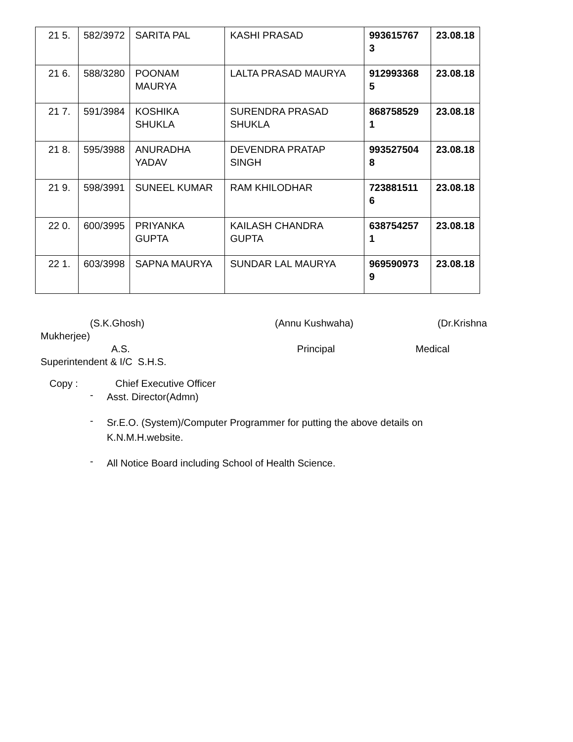| 21 5. | 582/3972 | SARITA PAL | KASHI PRASAD | 993615767 3 | 23.08.18 |
| 21 6. | 588/3280 | POONAM MAURYA | LALTA PRASAD MAURYA | 912993368 5 | 23.08.18 |
| 21 7. | 591/3984 | KOSHIKA SHUKLA | SURENDRA PRASAD SHUKLA | 868758529 1 | 23.08.18 |
| 21 8. | 595/3988 | ANURADHA YADAV | DEVENDRA PRATAP SINGH | 993527504 8 | 23.08.18 |
| 21 9. | 598/3991 | SUNEEL KUMAR | RAM KHILODHAR | 723881511 6 | 23.08.18 |
| 22 0. | 600/3995 | PRIYANKA GUPTA | KAILASH CHANDRA GUPTA | 638754257 1 | 23.08.18 |
| 22 1. | 603/3998 | SAPNA MAURYA | SUNDAR LAL MAURYA | 969590973 9 | 23.08.18 |
(S.K.Ghosh) (Annu Kushwaha) (Dr.Krishna
Mukherjee)
A.S. Principal Medical
Superintendent & I/C S.H.S.
Copy : Chief Executive Officer
-
Asst. Director(Admn)
-
Sr.E.O. (System)/Computer Programmer for putting the above details on K.N.M.H.website.
-
All Notice Board including School of Health Science.